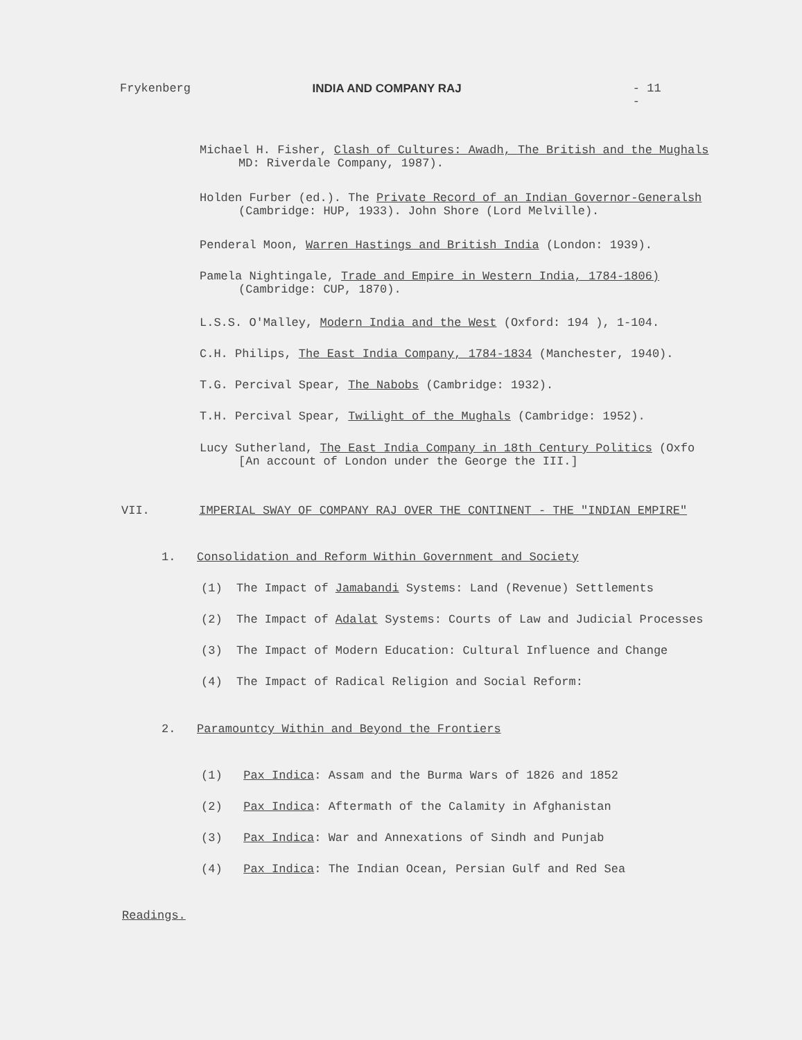Frykenberg INDIA AND COMPANY RAJ - 11 -
Michael H. Fisher, Clash of Cultures: Awadh, The British and the Mughals
MD: Riverdale Company, 1987).
Holden Furber (ed.). The Private Record of an Indian Governor-Generalsh
(Cambridge: HUP, 1933). John Shore (Lord Melville).
Penderal Moon, Warren Hastings and British India (London: 1939).
Pamela Nightingale, Trade and Empire in Western India, 1784-1806)
(Cambridge: CUP, 1870).
L.S.S. O'Malley, Modern India and the West (Oxford: 194 ), 1-104.
C.H. Philips, The East India Company, 1784-1834 (Manchester, 1940).
T.G. Percival Spear, The Nabobs (Cambridge: 1932).
T.H. Percival Spear, Twilight of the Mughals (Cambridge: 1952).
Lucy Sutherland, The East India Company in 18th Century Politics (Oxfo
[An account of London under the George the III.]
VII. IMPERIAL SWAY OF COMPANY RAJ OVER THE CONTINENT - THE "INDIAN EMPIRE"
1. Consolidation and Reform Within Government and Society
(1) The Impact of Jamabandi Systems: Land (Revenue) Settlements
(2) The Impact of Adalat Systems: Courts of Law and Judicial Processes
(3) The Impact of Modern Education: Cultural Influence and Change
(4) The Impact of Radical Religion and Social Reform:
2. Paramountcy Within and Beyond the Frontiers
(1) Pax Indica: Assam and the Burma Wars of 1826 and 1852
(2) Pax Indica: Aftermath of the Calamity in Afghanistan
(3) Pax Indica: War and Annexations of Sindh and Punjab
(4) Pax Indica: The Indian Ocean, Persian Gulf and Red Sea
Readings.